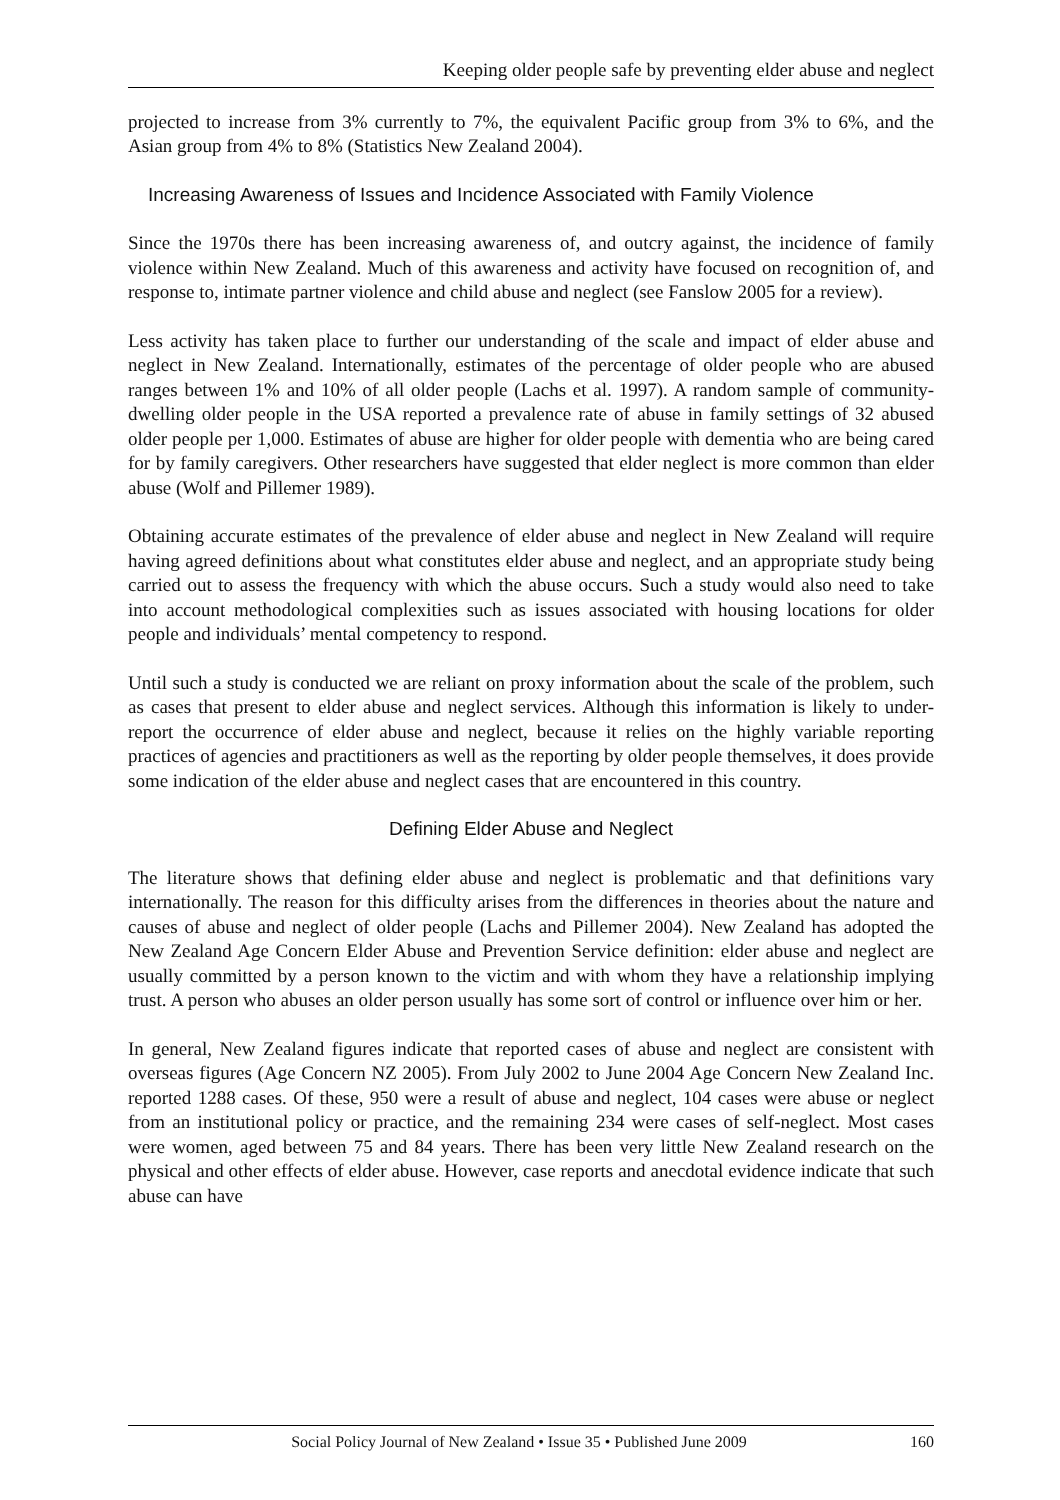Keeping older people safe by preventing elder abuse and neglect
projected to increase from 3% currently to 7%, the equivalent Pacific group from 3% to 6%, and the Asian group from 4% to 8% (Statistics New Zealand 2004).
Increasing Awareness of Issues and Incidence Associated with Family Violence
Since the 1970s there has been increasing awareness of, and outcry against, the incidence of family violence within New Zealand. Much of this awareness and activity have focused on recognition of, and response to, intimate partner violence and child abuse and neglect (see Fanslow 2005 for a review).
Less activity has taken place to further our understanding of the scale and impact of elder abuse and neglect in New Zealand. Internationally, estimates of the percentage of older people who are abused ranges between 1% and 10% of all older people (Lachs et al. 1997). A random sample of community-dwelling older people in the USA reported a prevalence rate of abuse in family settings of 32 abused older people per 1,000. Estimates of abuse are higher for older people with dementia who are being cared for by family caregivers. Other researchers have suggested that elder neglect is more common than elder abuse (Wolf and Pillemer 1989).
Obtaining accurate estimates of the prevalence of elder abuse and neglect in New Zealand will require having agreed definitions about what constitutes elder abuse and neglect, and an appropriate study being carried out to assess the frequency with which the abuse occurs. Such a study would also need to take into account methodological complexities such as issues associated with housing locations for older people and individuals’ mental competency to respond.
Until such a study is conducted we are reliant on proxy information about the scale of the problem, such as cases that present to elder abuse and neglect services. Although this information is likely to under-report the occurrence of elder abuse and neglect, because it relies on the highly variable reporting practices of agencies and practitioners as well as the reporting by older people themselves, it does provide some indication of the elder abuse and neglect cases that are encountered in this country.
Defining Elder Abuse and Neglect
The literature shows that defining elder abuse and neglect is problematic and that definitions vary internationally. The reason for this difficulty arises from the differences in theories about the nature and causes of abuse and neglect of older people (Lachs and Pillemer 2004). New Zealand has adopted the New Zealand Age Concern Elder Abuse and Prevention Service definition: elder abuse and neglect are usually committed by a person known to the victim and with whom they have a relationship implying trust. A person who abuses an older person usually has some sort of control or influence over him or her.
In general, New Zealand figures indicate that reported cases of abuse and neglect are consistent with overseas figures (Age Concern NZ 2005). From July 2002 to June 2004 Age Concern New Zealand Inc. reported 1288 cases. Of these, 950 were a result of abuse and neglect, 104 cases were abuse or neglect from an institutional policy or practice, and the remaining 234 were cases of self-neglect. Most cases were women, aged between 75 and 84 years. There has been very little New Zealand research on the physical and other effects of elder abuse. However, case reports and anecdotal evidence indicate that such abuse can have
Social Policy Journal of New Zealand • Issue 35 • Published June 2009 160